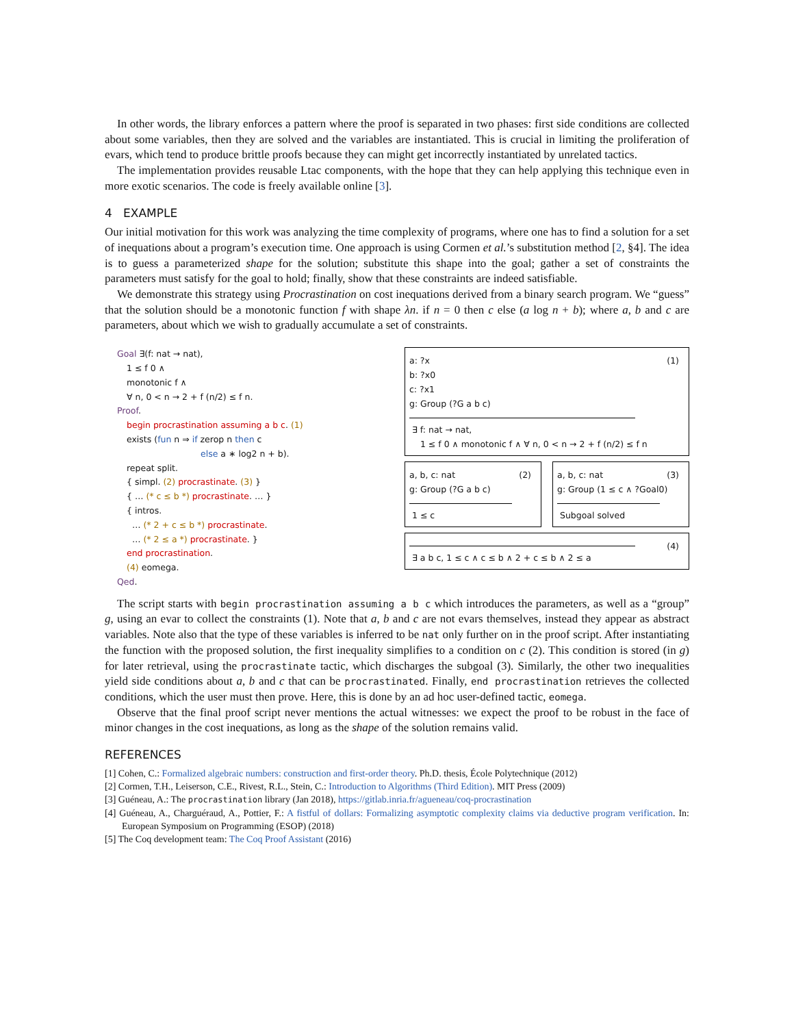In other words, the library enforces a pattern where the proof is separated in two phases: first side conditions are collected about some variables, then they are solved and the variables are instantiated. This is crucial in limiting the proliferation of evars, which tend to produce brittle proofs because they can might get incorrectly instantiated by unrelated tactics.
The implementation provides reusable Ltac components, with the hope that they can help applying this technique even in more exotic scenarios. The code is freely available online [3].
4 EXAMPLE
Our initial motivation for this work was analyzing the time complexity of programs, where one has to find a solution for a set of inequations about a program’s execution time. One approach is using Cormen et al.’s substitution method [2, §4]. The idea is to guess a parameterized shape for the solution; substitute this shape into the goal; gather a set of constraints the parameters must satisfy for the goal to hold; finally, show that these constraints are indeed satisfiable.
We demonstrate this strategy using Procrastination on cost inequations derived from a binary search program. We “guess” that the solution should be a monotonic function f with shape λn. if n = 0 then c else (a log n + b); where a, b and c are parameters, about which we wish to gradually accumulate a set of constraints.
Goal ∃(f: nat → nat),
1 ≤ f 0 ∧
monotonic f ∧
∀ n, 0 < n → 2 + f (n/2) ≤ f n.
Proof.
begin procrastination assuming a b c. (1)
exists (fun n ⇒ if zerop n then c
else a ∗ log2 n + b).
repeat split.
{ simpl. (2) procrastinate. (3) }
{ … (* c ≤ b *) procrastinate. … }
{ intros.
… (* 2 + c ≤ b *) procrastinate.
… (* 2 ≤ a *) procrastinate. }
end procrastination.
(4) eomega.
Qed.
(1) a: ?x
b: ?x0
c: ?x1
g: Group (?G a b c)
∃ f: nat → nat,
1 ≤ f 0 ∧ monotonic f ∧ ∀ n, 0 < n → 2 + f (n/2) ≤ f n
(2) a, b, c: nat
g: Group (?G a b c)
1 ≤ c
(3) a, b, c: nat
g: Group (1 ≤ c ∧ ?Goal0)
Subgoal solved
(4)
∃ a b c, 1 ≤ c ∧ c ≤ b ∧ 2 + c ≤ b ∧ 2 ≤ a
The script starts with begin procrastination assuming a b c which introduces the parameters, as well as a “group” g, using an evar to collect the constraints (1). Note that a, b and c are not evars themselves, instead they appear as abstract variables. Note also that the type of these variables is inferred to be nat only further on in the proof script. After instantiating the function with the proposed solution, the first inequality simplifies to a condition on c (2). This condition is stored (in g) for later retrieval, using the procrastinate tactic, which discharges the subgoal (3). Similarly, the other two inequalities yield side conditions about a, b and c that can be procrastinated. Finally, end procrastination retrieves the collected conditions, which the user must then prove. Here, this is done by an ad hoc user-defined tactic, eomega.
Observe that the final proof script never mentions the actual witnesses: we expect the proof to be robust in the face of minor changes in the cost inequations, as long as the shape of the solution remains valid.
REFERENCES
[1] Cohen, C.: Formalized algebraic numbers: construction and first-order theory. Ph.D. thesis, École Polytechnique (2012)
[2] Cormen, T.H., Leiserson, C.E., Rivest, R.L., Stein, C.: Introduction to Algorithms (Third Edition). MIT Press (2009)
[3] Guéneau, A.: The procrastination library (Jan 2018), https://gitlab.inria.fr/agueneau/coq-procrastination
[4] Guéneau, A., Charguéraud, A., Pottier, F.: A fistful of dollars: Formalizing asymptotic complexity claims via deductive program verification. In: European Symposium on Programming (ESOP) (2018)
[5] The Coq development team: The Coq Proof Assistant (2016)